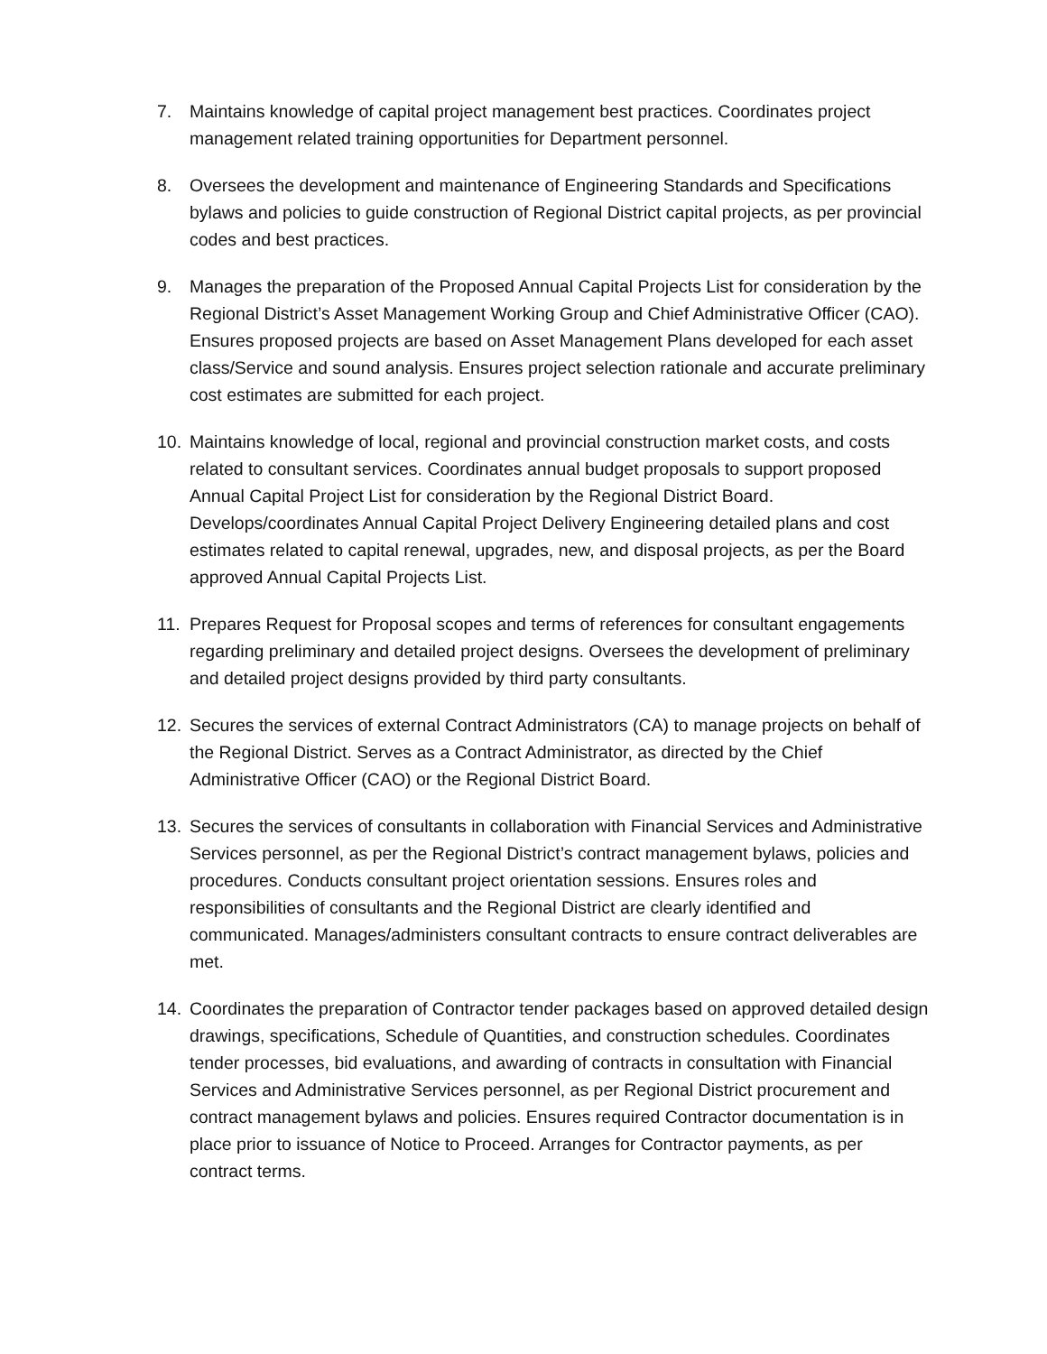7. Maintains knowledge of capital project management best practices. Coordinates project management related training opportunities for Department personnel.
8. Oversees the development and maintenance of Engineering Standards and Specifications bylaws and policies to guide construction of Regional District capital projects, as per provincial codes and best practices.
9. Manages the preparation of the Proposed Annual Capital Projects List for consideration by the Regional District’s Asset Management Working Group and Chief Administrative Officer (CAO). Ensures proposed projects are based on Asset Management Plans developed for each asset class/Service and sound analysis. Ensures project selection rationale and accurate preliminary cost estimates are submitted for each project.
10. Maintains knowledge of local, regional and provincial construction market costs, and costs related to consultant services. Coordinates annual budget proposals to support proposed Annual Capital Project List for consideration by the Regional District Board. Develops/coordinates Annual Capital Project Delivery Engineering detailed plans and cost estimates related to capital renewal, upgrades, new, and disposal projects, as per the Board approved Annual Capital Projects List.
11. Prepares Request for Proposal scopes and terms of references for consultant engagements regarding preliminary and detailed project designs. Oversees the development of preliminary and detailed project designs provided by third party consultants.
12. Secures the services of external Contract Administrators (CA) to manage projects on behalf of the Regional District. Serves as a Contract Administrator, as directed by the Chief Administrative Officer (CAO) or the Regional District Board.
13. Secures the services of consultants in collaboration with Financial Services and Administrative Services personnel, as per the Regional District’s contract management bylaws, policies and procedures. Conducts consultant project orientation sessions. Ensures roles and responsibilities of consultants and the Regional District are clearly identified and communicated. Manages/administers consultant contracts to ensure contract deliverables are met.
14. Coordinates the preparation of Contractor tender packages based on approved detailed design drawings, specifications, Schedule of Quantities, and construction schedules. Coordinates tender processes, bid evaluations, and awarding of contracts in consultation with Financial Services and Administrative Services personnel, as per Regional District procurement and contract management bylaws and policies. Ensures required Contractor documentation is in place prior to issuance of Notice to Proceed. Arranges for Contractor payments, as per contract terms.